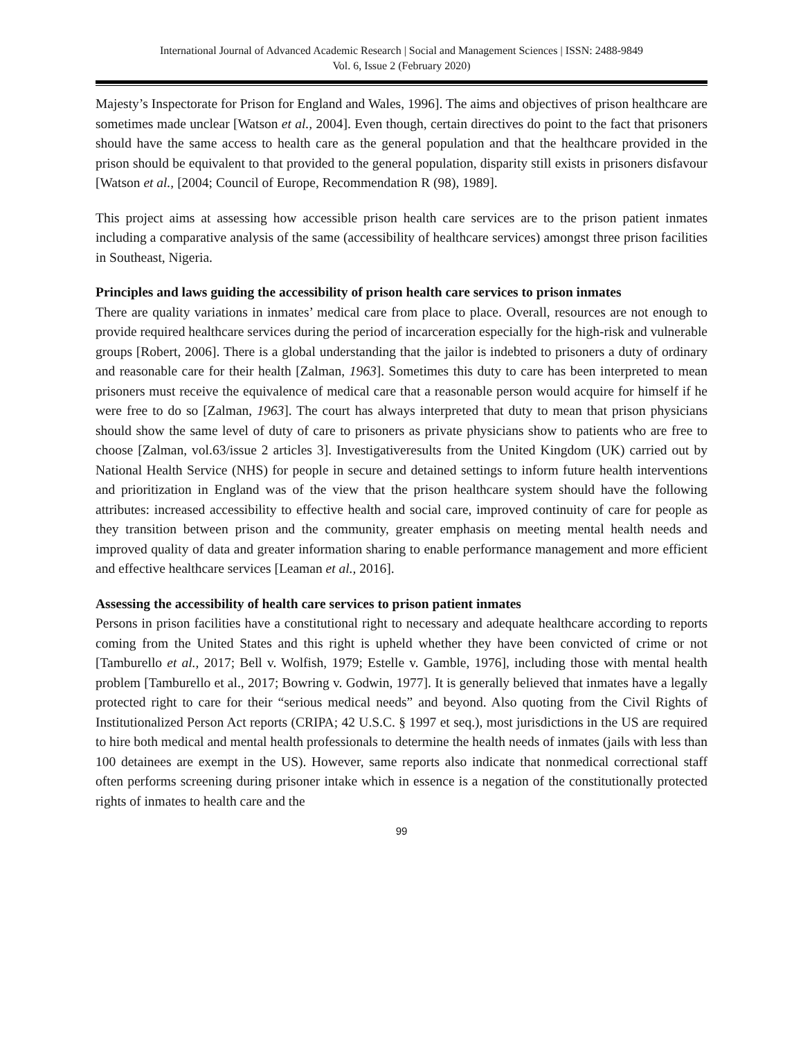International Journal of Advanced Academic Research | Social and Management Sciences | ISSN: 2488-9849
Vol. 6, Issue 2 (February 2020)
Majesty’s Inspectorate for Prison for England and Wales, 1996]. The aims and objectives of prison healthcare are sometimes made unclear [Watson et al., 2004]. Even though, certain directives do point to the fact that prisoners should have the same access to health care as the general population and that the healthcare provided in the prison should be equivalent to that provided to the general population, disparity still exists in prisoners disfavour [Watson et al., [2004; Council of Europe, Recommendation R (98), 1989].
This project aims at assessing how accessible prison health care services are to the prison patient inmates including a comparative analysis of the same (accessibility of healthcare services) amongst three prison facilities in Southeast, Nigeria.
Principles and laws guiding the accessibility of prison health care services to prison inmates
There are quality variations in inmates’ medical care from place to place. Overall, resources are not enough to provide required healthcare services during the period of incarceration especially for the high-risk and vulnerable groups [Robert, 2006]. There is a global understanding that the jailor is indebted to prisoners a duty of ordinary and reasonable care for their health [Zalman, 1963]. Sometimes this duty to care has been interpreted to mean prisoners must receive the equivalence of medical care that a reasonable person would acquire for himself if he were free to do so [Zalman, 1963]. The court has always interpreted that duty to mean that prison physicians should show the same level of duty of care to prisoners as private physicians show to patients who are free to choose [Zalman, vol.63/issue 2 articles 3]. Investigativeresults from the United Kingdom (UK) carried out by National Health Service (NHS) for people in secure and detained settings to inform future health interventions and prioritization in England was of the view that the prison healthcare system should have the following attributes: increased accessibility to effective health and social care, improved continuity of care for people as they transition between prison and the community, greater emphasis on meeting mental health needs and improved quality of data and greater information sharing to enable performance management and more efficient and effective healthcare services [Leaman et al., 2016].
Assessing the accessibility of health care services to prison patient inmates
Persons in prison facilities have a constitutional right to necessary and adequate healthcare according to reports coming from the United States and this right is upheld whether they have been convicted of crime or not [Tamburello et al., 2017; Bell v. Wolfish, 1979; Estelle v. Gamble, 1976], including those with mental health problem [Tamburello et al., 2017; Bowring v. Godwin, 1977]. It is generally believed that inmates have a legally protected right to care for their “serious medical needs” and beyond. Also quoting from the Civil Rights of Institutionalized Person Act reports (CRIPA; 42 U.S.C. § 1997 et seq.), most jurisdictions in the US are required to hire both medical and mental health professionals to determine the health needs of inmates (jails with less than 100 detainees are exempt in the US). However, same reports also indicate that nonmedical correctional staff often performs screening during prisoner intake which in essence is a negation of the constitutionally protected rights of inmates to health care and the
99